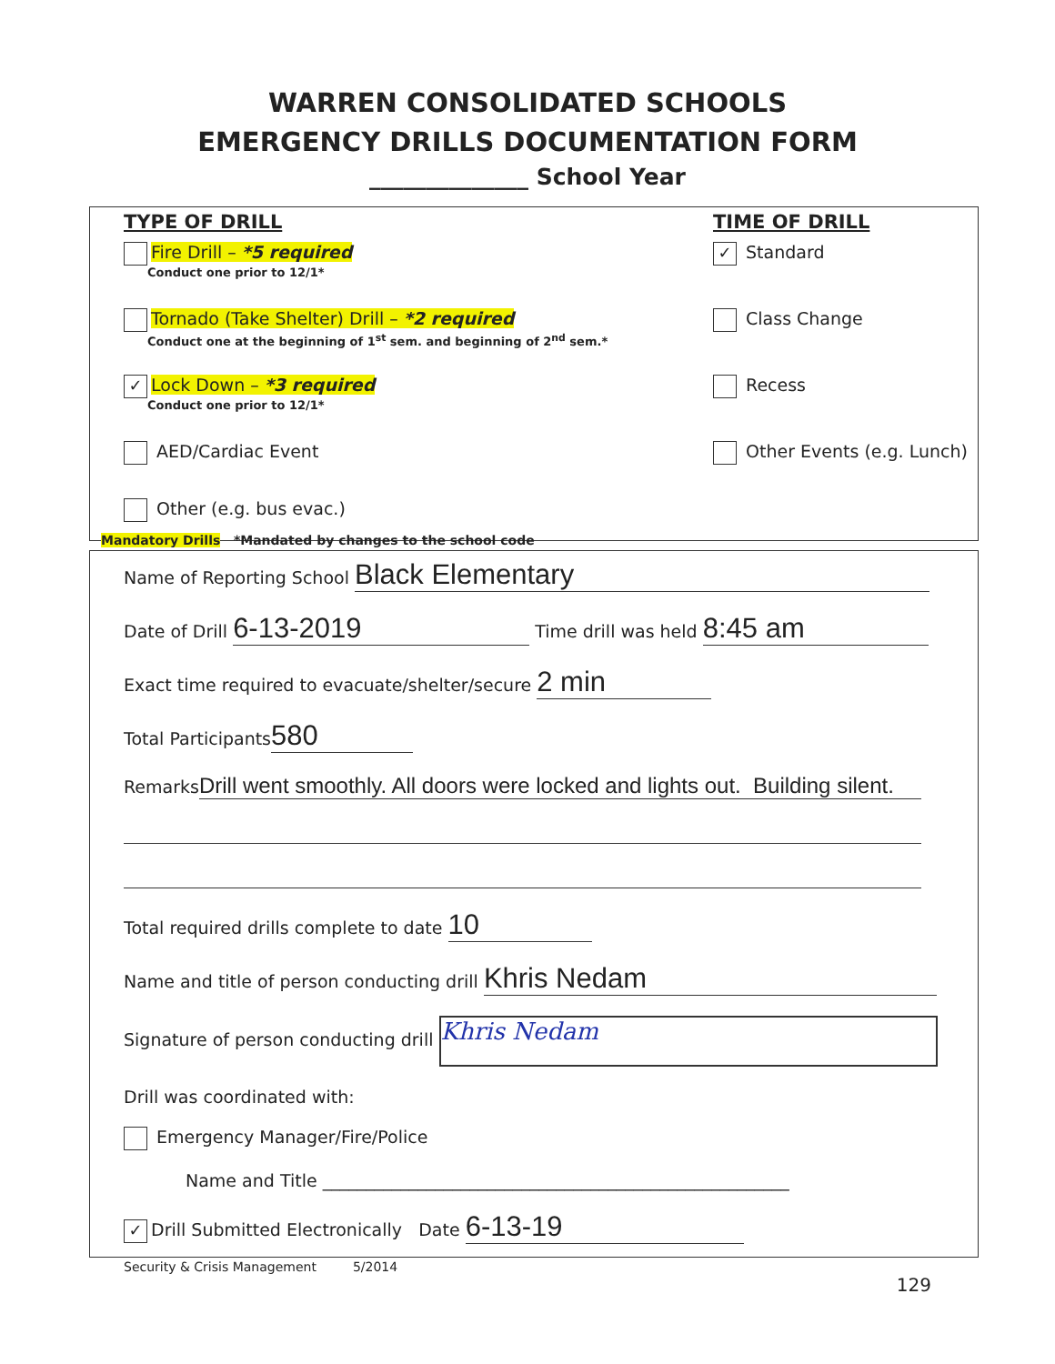WARREN CONSOLIDATED SCHOOLS
EMERGENCY DRILLS DOCUMENTATION FORM
______________ School Year
TYPE OF DRILL TIME OF DRILL
Fire Drill – *5 required
Conduct one prior to 12/1*
✓ Standard
Tornado (Take Shelter) Drill – *2 required
Conduct one at the beginning of 1<sup>st</sup> sem. and beginning of 2<sup>nd</sup> sem.*
Class Change
✓ Lock Down – *3 required
Conduct one prior to 12/1*
Recess
AED/Cardiac Event Other Events (e.g. Lunch)
Other (e.g. bus evac.)
Mandatory Drills *Mandated by changes to the school code
Name of Reporting School Black Elementary
Date of Drill 6-13-2019 Time drill was held 8:45 am
Exact time required to evacuate/shelter/secure 2 min
Total Participants 580
Remarks Drill went smoothly. All doors were locked and lights out. Building silent.
Total required drills complete to date 10
Name and title of person conducting drill Khris Nedam
Signature of person conducting drill Khris Nedam
Drill was coordinated with:
Emergency Manager/Fire/Police
Name and Title ______________________________________________________
✓ Drill Submitted Electronically Date 6-13-19
Security & Crisis Management 5/2014
129